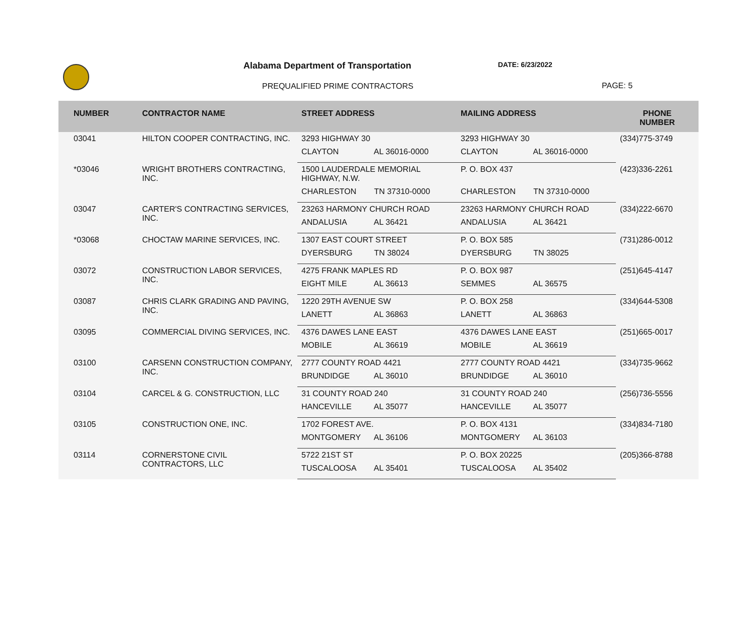Alabama Department of Transportation
DATE: 6/23/2022
PREQUALIFIED PRIME CONTRACTORS PAGE: 5
| NUMBER | CONTRACTOR NAME | STREET ADDRESS | MAILING ADDRESS | PHONE NUMBER |
| --- | --- | --- | --- | --- |
| 03041 | HILTON COOPER CONTRACTING, INC. | 3293 HIGHWAY 30 | 3293 HIGHWAY 30 | (334)775-3749 |
| | | CLAYTON AL 36016-0000 | CLAYTON AL 36016-0000 | |
| *03046 | WRIGHT BROTHERS CONTRACTING, INC. | 1500 LAUDERDALE MEMORIAL HIGHWAY, N.W. | P. O. BOX 437 | (423)336-2261 |
| | | CHARLESTON TN 37310-0000 | CHARLESTON TN 37310-0000 | |
| 03047 | CARTER'S CONTRACTING SERVICES, INC. | 23263 HARMONY CHURCH ROAD | 23263 HARMONY CHURCH ROAD | (334)222-6670 |
| | | ANDALUSIA AL 36421 | ANDALUSIA AL 36421 | |
| *03068 | CHOCTAW MARINE SERVICES, INC. | 1307 EAST COURT STREET | P. O. BOX 585 | (731)286-0012 |
| | | DYERSBURG TN 38024 | DYERSBURG TN 38025 | |
| 03072 | CONSTRUCTION LABOR SERVICES, INC. | 4275 FRANK MAPLES RD | P. O. BOX 987 | (251)645-4147 |
| | | EIGHT MILE AL 36613 | SEMMES AL 36575 | |
| 03087 | CHRIS CLARK GRADING AND PAVING, INC. | 1220 29TH AVENUE SW | P. O. BOX 258 | (334)644-5308 |
| | | LANETT AL 36863 | LANETT AL 36863 | |
| 03095 | COMMERCIAL DIVING SERVICES, INC. | 4376 DAWES LANE EAST | 4376 DAWES LANE EAST | (251)665-0017 |
| | | MOBILE AL 36619 | MOBILE AL 36619 | |
| 03100 | CARSENN CONSTRUCTION COMPANY, INC. | 2777 COUNTY ROAD 4421 | 2777 COUNTY ROAD 4421 | (334)735-9662 |
| | | BRUNDIDGE AL 36010 | BRUNDIDGE AL 36010 | |
| 03104 | CARCEL & G. CONSTRUCTION, LLC | 31 COUNTY ROAD 240 | 31 COUNTY ROAD 240 | (256)736-5556 |
| | | HANCEVILLE AL 35077 | HANCEVILLE AL 35077 | |
| 03105 | CONSTRUCTION ONE, INC. | 1702 FOREST AVE. | P. O. BOX 4131 | (334)834-7180 |
| | | MONTGOMERY AL 36106 | MONTGOMERY AL 36103 | |
| 03114 | CORNERSTONE CIVIL CONTRACTORS, LLC | 5722 21ST ST | P. O. BOX 20225 | (205)366-8788 |
| | | TUSCALOOSA AL 35401 | TUSCALOOSA AL 35402 | |